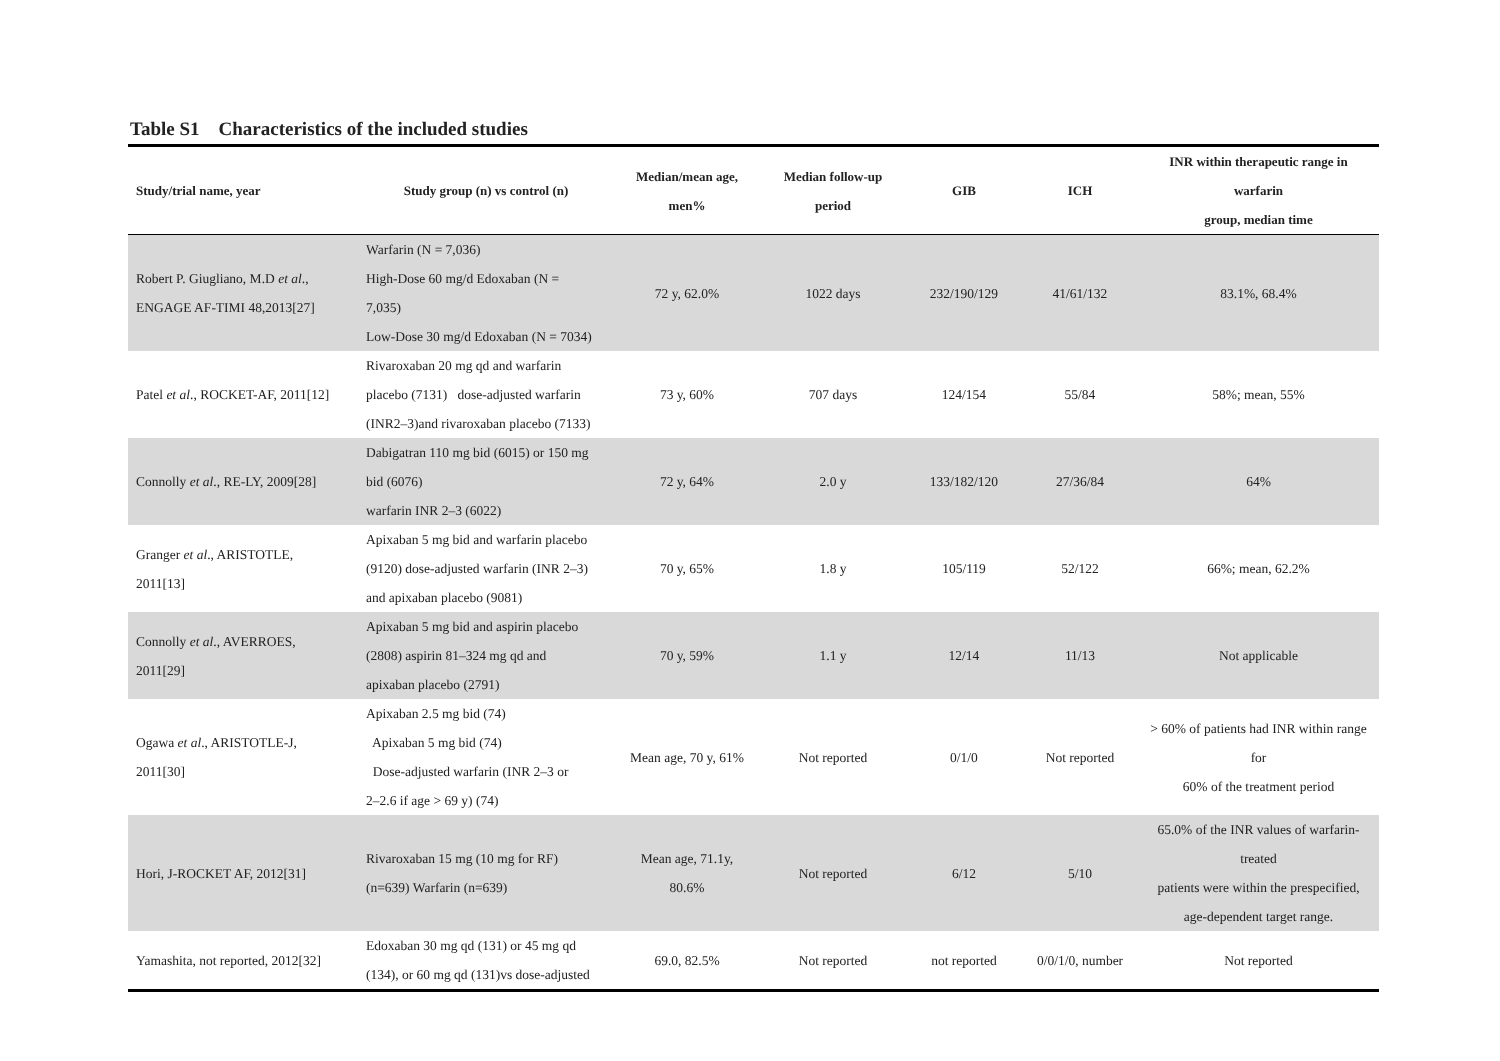Table S1 Characteristics of the included studies
| Study/trial name, year | Study group (n) vs control (n) | Median/mean age, men% | Median follow-up period | GIB | ICH | INR within therapeutic range in warfarin group, median time |
| --- | --- | --- | --- | --- | --- | --- |
| Robert P. Giugliano, M.D et al ., ENGAGE AF-TIMI 48,2013[27] | Warfarin (N = 7,036) High-Dose 60 mg/d Edoxaban (N = 7,035) Low-Dose 30 mg/d Edoxaban (N = 7034) | 72 y, 62.0% | 1022 days | 232/190/129 | 41/61/132 | 83.1%, 68.4% |
| Patel et al ., ROCKET-AF, 2011[12] | Rivaroxaban 20 mg qd and warfarin placebo (7131) dose-adjusted warfarin (INR2–3)and rivaroxaban placebo (7133) | 73 y, 60% | 707 days | 124/154 | 55/84 | 58%; mean, 55% |
| Connolly et al ., RE-LY, 2009[28] | Dabigatran 110 mg bid (6015) or 150 mg bid (6076) warfarin INR 2–3 (6022) | 72 y, 64% | 2.0 y | 133/182/120 | 27/36/84 | 64% |
| Granger et al ., ARISTOTLE, 2011[13] | Apixaban 5 mg bid and warfarin placebo (9120) dose-adjusted warfarin (INR 2–3) and apixaban placebo (9081) | 70 y, 65% | 1.8 y | 105/119 | 52/122 | 66%; mean, 62.2% |
| Connolly et al ., AVERROES, 2011[29] | Apixaban 5 mg bid and aspirin placebo (2808) aspirin 81–324 mg qd and apixaban placebo (2791) | 70 y, 59% | 1.1 y | 12/14 | 11/13 | Not applicable |
| Ogawa et al ., ARISTOTLE-J, 2011[30] | Apixaban 2.5 mg bid (74) Apixaban 5 mg bid (74) Dose-adjusted warfarin (INR 2–3 or 2–2.6 if age > 69 y) (74) | Mean age, 70 y, 61% | Not reported | 0/1/0 | Not reported | > 60% of patients had INR within range for 60% of the treatment period |
| Hori, J-ROCKET AF, 2012[31] | Rivaroxaban 15 mg (10 mg for RF) (n=639) Warfarin (n=639) | Mean age, 71.1y, 80.6% | Not reported | 6/12 | 5/10 | 65.0% of the INR values of warfarin-treated patients were within the prespecified, age-dependent target range. |
| Yamashita, not reported, 2012[32] | Edoxaban 30 mg qd (131) or 45 mg qd (134), or 60 mg qd (131)vs dose-adjusted | 69.0, 82.5% | Not reported | not reported | 0/0/1/0, number | Not reported |